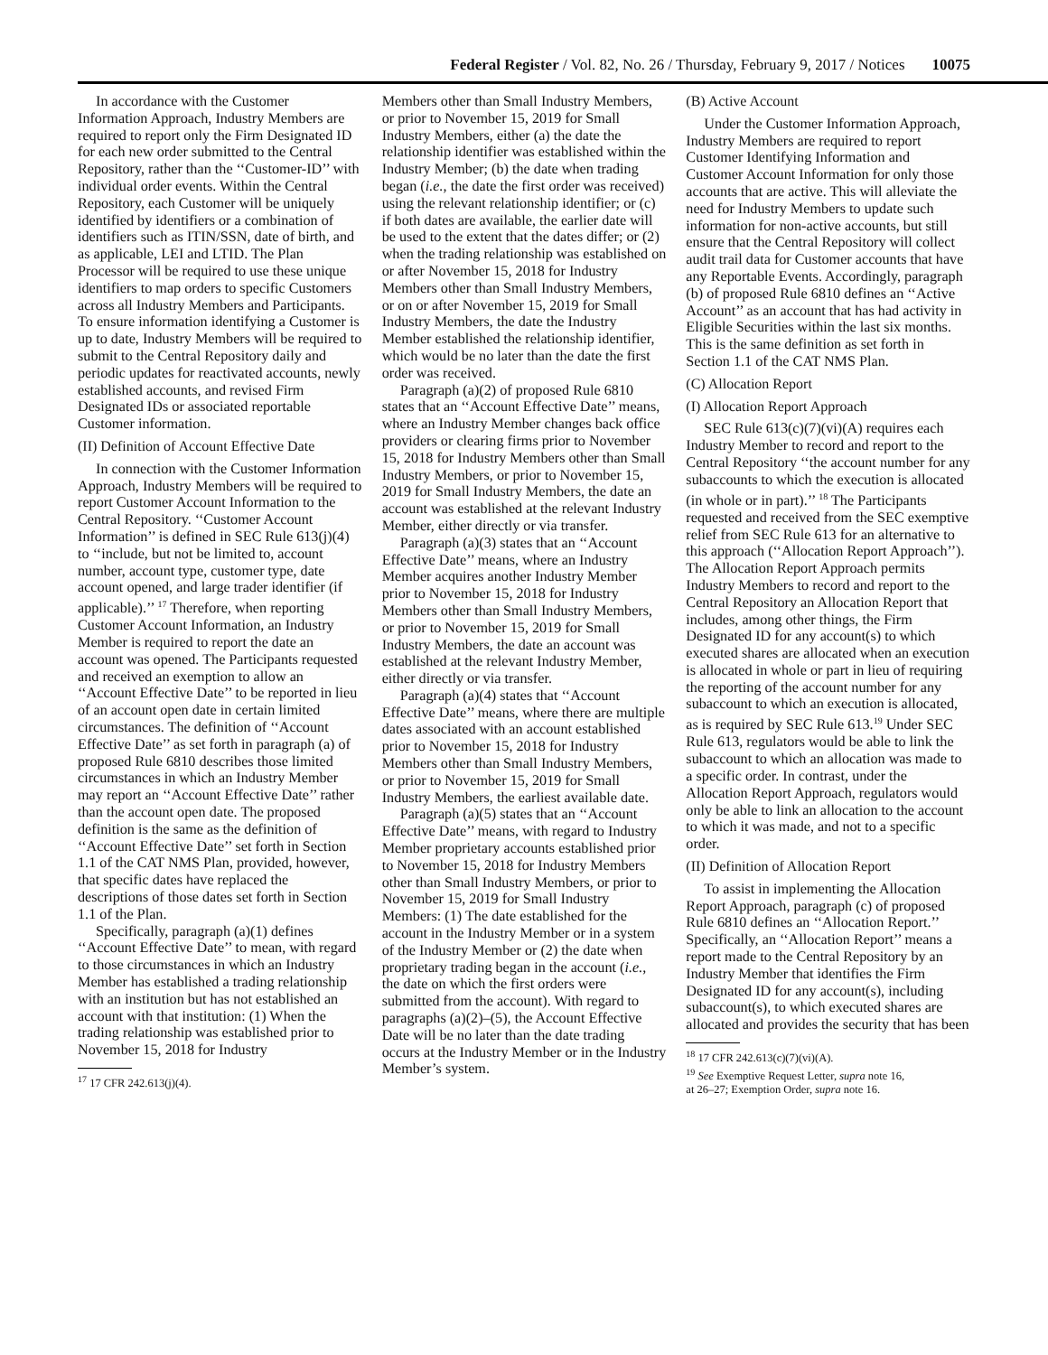Federal Register / Vol. 82, No. 26 / Thursday, February 9, 2017 / Notices 10075
In accordance with the Customer Information Approach, Industry Members are required to report only the Firm Designated ID for each new order submitted to the Central Repository, rather than the ‘‘Customer-ID’’ with individual order events. Within the Central Repository, each Customer will be uniquely identified by identifiers or a combination of identifiers such as ITIN/SSN, date of birth, and as applicable, LEI and LTID. The Plan Processor will be required to use these unique identifiers to map orders to specific Customers across all Industry Members and Participants. To ensure information identifying a Customer is up to date, Industry Members will be required to submit to the Central Repository daily and periodic updates for reactivated accounts, newly established accounts, and revised Firm Designated IDs or associated reportable Customer information.
(II) Definition of Account Effective Date
In connection with the Customer Information Approach, Industry Members will be required to report Customer Account Information to the Central Repository. ‘‘Customer Account Information’’ is defined in SEC Rule 613(j)(4) to ‘‘include, but not be limited to, account number, account type, customer type, date account opened, and large trader identifier (if applicable).’’ <sup>17</sup> Therefore, when reporting Customer Account Information, an Industry Member is required to report the date an account was opened. The Participants requested and received an exemption to allow an ‘‘Account Effective Date’’ to be reported in lieu of an account open date in certain limited circumstances. The definition of ‘‘Account Effective Date’’ as set forth in paragraph (a) of proposed Rule 6810 describes those limited circumstances in which an Industry Member may report an ‘‘Account Effective Date’’ rather than the account open date. The proposed definition is the same as the definition of ‘‘Account Effective Date’’ set forth in Section 1.1 of the CAT NMS Plan, provided, however, that specific dates have replaced the descriptions of those dates set forth in Section 1.1 of the Plan.
Specifically, paragraph (a)(1) defines ‘‘Account Effective Date’’ to mean, with regard to those circumstances in which an Industry Member has established a trading relationship with an institution but has not established an account with that institution: (1) When the trading relationship was established prior to November 15, 2018 for Industry
<sup>17</sup> 17 CFR 242.613(j)(4).
Members other than Small Industry Members, or prior to November 15, 2019 for Small Industry Members, either (a) the date the relationship identifier was established within the Industry Member; (b) the date when trading began (i.e., the date the first order was received) using the relevant relationship identifier; or (c) if both dates are available, the earlier date will be used to the extent that the dates differ; or (2) when the trading relationship was established on or after November 15, 2018 for Industry Members other than Small Industry Members, or on or after November 15, 2019 for Small Industry Members, the date the Industry Member established the relationship identifier, which would be no later than the date the first order was received.
Paragraph (a)(2) of proposed Rule 6810 states that an ‘‘Account Effective Date’’ means, where an Industry Member changes back office providers or clearing firms prior to November 15, 2018 for Industry Members other than Small Industry Members, or prior to November 15, 2019 for Small Industry Members, the date an account was established at the relevant Industry Member, either directly or via transfer.
Paragraph (a)(3) states that an ‘‘Account Effective Date’’ means, where an Industry Member acquires another Industry Member prior to November 15, 2018 for Industry Members other than Small Industry Members, or prior to November 15, 2019 for Small Industry Members, the date an account was established at the relevant Industry Member, either directly or via transfer.
Paragraph (a)(4) states that ‘‘Account Effective Date’’ means, where there are multiple dates associated with an account established prior to November 15, 2018 for Industry Members other than Small Industry Members, or prior to November 15, 2019 for Small Industry Members, the earliest available date.
Paragraph (a)(5) states that an ‘‘Account Effective Date’’ means, with regard to Industry Member proprietary accounts established prior to November 15, 2018 for Industry Members other than Small Industry Members, or prior to November 15, 2019 for Small Industry Members: (1) The date established for the account in the Industry Member or in a system of the Industry Member or (2) the date when proprietary trading began in the account (i.e., the date on which the first orders were submitted from the account). With regard to paragraphs (a)(2)–(5), the Account Effective Date will be no later than the date trading occurs at the Industry Member or in the Industry Member’s system.
(B) Active Account
Under the Customer Information Approach, Industry Members are required to report Customer Identifying Information and Customer Account Information for only those accounts that are active. This will alleviate the need for Industry Members to update such information for non-active accounts, but still ensure that the Central Repository will collect audit trail data for Customer accounts that have any Reportable Events. Accordingly, paragraph (b) of proposed Rule 6810 defines an ‘‘Active Account’’ as an account that has had activity in Eligible Securities within the last six months. This is the same definition as set forth in Section 1.1 of the CAT NMS Plan.
(C) Allocation Report
(I) Allocation Report Approach
SEC Rule 613(c)(7)(vi)(A) requires each Industry Member to record and report to the Central Repository ‘‘the account number for any subaccounts to which the execution is allocated (in whole or in part).’’ <sup>18</sup> The Participants requested and received from the SEC exemptive relief from SEC Rule 613 for an alternative to this approach (‘‘Allocation Report Approach’’). The Allocation Report Approach permits Industry Members to record and report to the Central Repository an Allocation Report that includes, among other things, the Firm Designated ID for any account(s) to which executed shares are allocated when an execution is allocated in whole or part in lieu of requiring the reporting of the account number for any subaccount to which an execution is allocated, as is required by SEC Rule 613.<sup>19</sup> Under SEC Rule 613, regulators would be able to link the subaccount to which an allocation was made to a specific order. In contrast, under the Allocation Report Approach, regulators would only be able to link an allocation to the account to which it was made, and not to a specific order.
(II) Definition of Allocation Report
To assist in implementing the Allocation Report Approach, paragraph (c) of proposed Rule 6810 defines an ‘‘Allocation Report.’’ Specifically, an ‘‘Allocation Report’’ means a report made to the Central Repository by an Industry Member that identifies the Firm Designated ID for any account(s), including subaccount(s), to which executed shares are allocated and provides the security that has been
<sup>18</sup> 17 CFR 242.613(c)(7)(vi)(A).
<sup>19</sup> See Exemptive Request Letter, supra note 16,
at 26–27; Exemption Order, supra note 16.